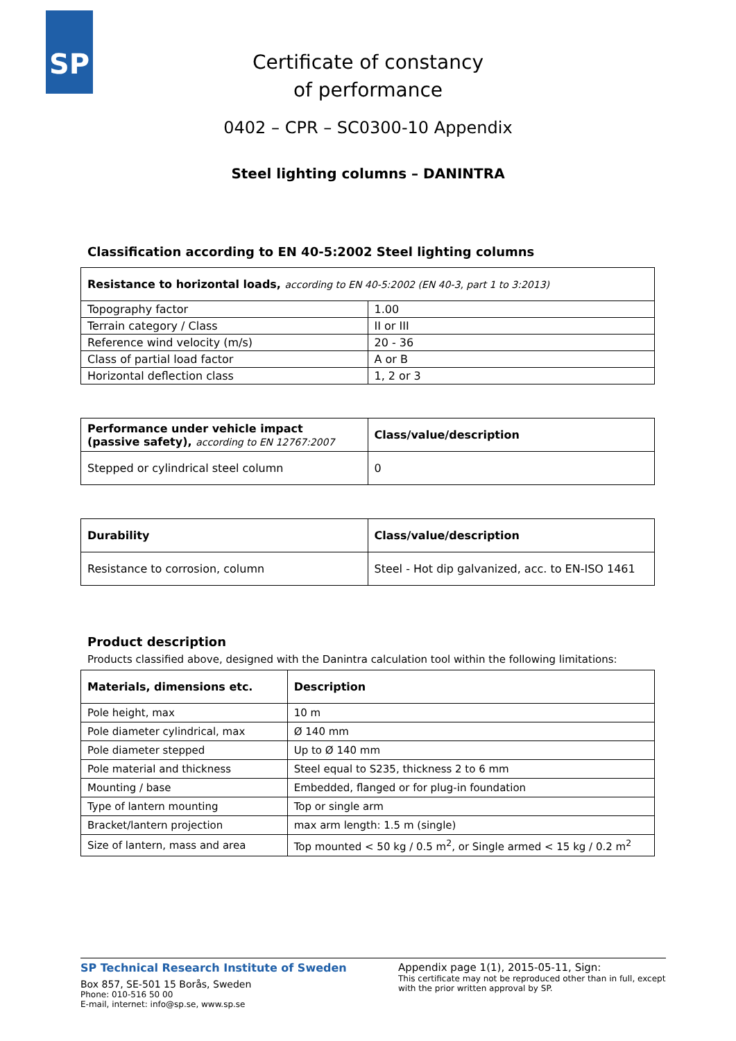SP
Certificate of constancy
of performance
0402 – CPR – SC0300-10 Appendix
Steel lighting columns – DANINTRA
Classification according to EN 40-5:2002 Steel lighting columns
| Resistance to horizontal loads, according to EN 40-5:2002 (EN 40-3, part 1 to 3:2013) | |
| --- | --- |
| Topography factor | 1.00 |
| Terrain category / Class | II or III |
| Reference wind velocity (m/s) | 20 - 36 |
| Class of partial load factor | A or B |
| Horizontal deflection class | 1, 2 or 3 |
| Performance under vehicle impact (passive safety), according to EN 12767:2007 | Class/value/description |
| --- | --- |
| Stepped or cylindrical steel column | 0 |
| Durability | Class/value/description |
| --- | --- |
| Resistance to corrosion, column | Steel - Hot dip galvanized, acc. to EN-ISO 1461 |
Product description
Products classified above, designed with the Danintra calculation tool within the following limitations:
| Materials, dimensions etc. | Description |
| --- | --- |
| Pole height, max | 10 m |
| Pole diameter cylindrical, max | Ø 140 mm |
| Pole diameter stepped | Up to Ø 140 mm |
| Pole material and thickness | Steel equal to S235, thickness 2 to 6 mm |
| Mounting / base | Embedded, flanged or for plug-in foundation |
| Type of lantern mounting | Top or single arm |
| Bracket/lantern projection | max arm length: 1.5 m (single) |
| Size of lantern, mass and area | Top mounted < 50 kg / 0.5 m<sup>2</sup>, or Single armed < 15 kg / 0.2 m<sup>2</sup> |
SP Technical Research Institute of Sweden
Box 857, SE-501 15 Borås, Sweden
Phone: 010-516 50 00
E-mail, internet: info@sp.se, www.sp.se
Appendix page 1(1), 2015-05-11, Sign:
This certificate may not be reproduced other than in full, except with the prior written approval by SP.